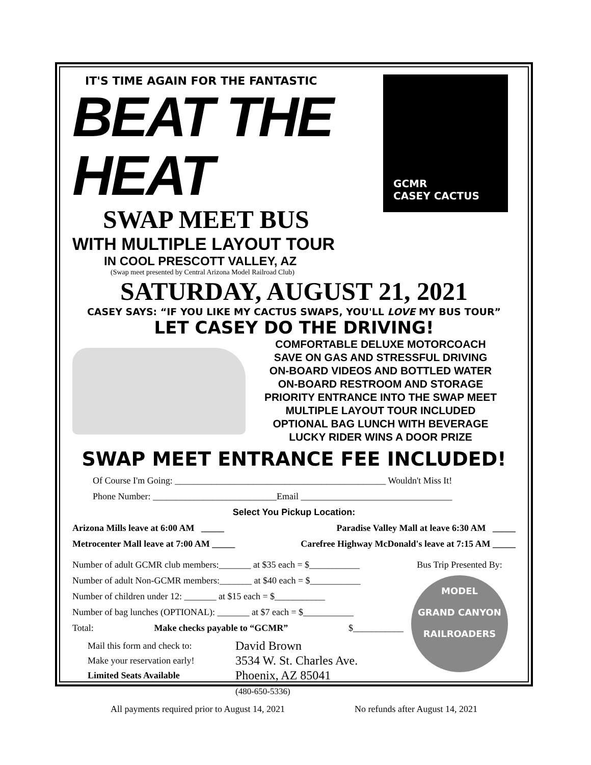IT'S TIME AGAIN FOR THE FANTASTIC
BEAT THE HEAT
SWAP MEET BUS
WITH MULTIPLE LAYOUT TOUR
IN COOL PRESCOTT VALLEY, AZ
(Swap meet presented by Central Arizona Model Railroad Club)
GCMR
CASEY CACTUS
SATURDAY, AUGUST 21, 2021
CASEY SAYS: “IF YOU LIKE MY CACTUS SWAPS, YOU'LL LOVE MY BUS TOUR”
LET CASEY DO THE DRIVING!
COMFORTABLE DELUXE MOTORCOACH
SAVE ON GAS AND STRESSFUL DRIVING
ON-BOARD VIDEOS AND BOTTLED WATER
ON-BOARD RESTROOM AND STORAGE
PRIORITY ENTRANCE INTO THE SWAP MEET
MULTIPLE LAYOUT TOUR INCLUDED
OPTIONAL BAG LUNCH WITH BEVERAGE
LUCKY RIDER WINS A DOOR PRIZE
SWAP MEET ENTRANCE FEE INCLUDED!
Of Course I'm Going: ______________________________________________ Wouldn't Miss It!
Phone Number: ___________________________Email _________________________________
Select You Pickup Location:
Arizona Mills leave at 6:00 AM _____ Paradise Valley Mall at leave 6:30 AM _____
Metrocenter Mall leave at 7:00 AM _____ Carefree Highway McDonald's leave at 7:15 AM _____
Number of adult GCMR club members:_______ at $35 each = $___________
Number of adult Non-GCMR members:_______ at $40 each = $___________
Number of children under 12: _______ at $15 each = $___________
Number of bag lunches (OPTIONAL): _______ at $7 each = $___________
Total: Make checks payable to “GCMR” $___________
Mail this form and check to:
Make your reservation early!
Limited Seats Available
David Brown
3534 W. St. Charles Ave.
Phoenix, AZ 85041
(480-650-5336)
Bus Trip Presented By:
MODEL
GRAND CANYON
RAILROADERS
All payments required prior to August 14, 2021 No refunds after August 14, 2021